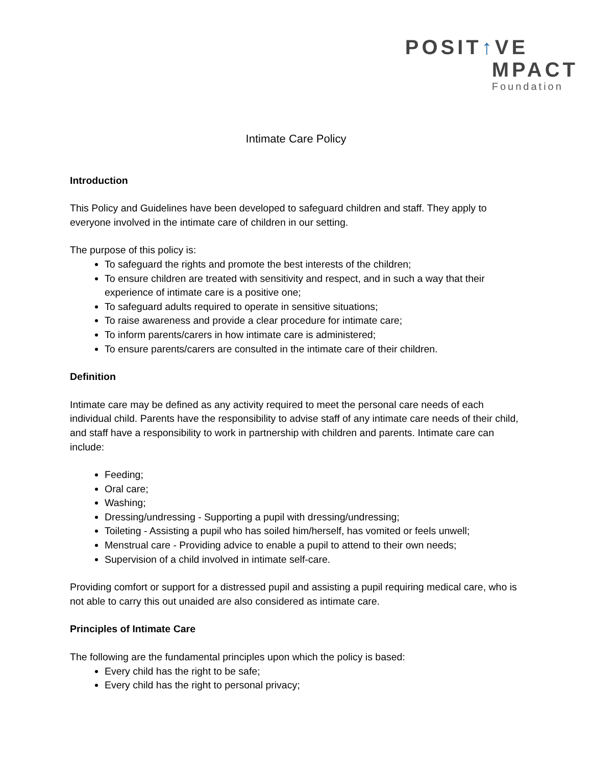POSIT↑VE
MPACT
Foundation
Intimate Care Policy
Introduction
This Policy and Guidelines have been developed to safeguard children and staff. They apply to everyone involved in the intimate care of children in our setting.
The purpose of this policy is:
To safeguard the rights and promote the best interests of the children;
To ensure children are treated with sensitivity and respect, and in such a way that their experience of intimate care is a positive one;
To safeguard adults required to operate in sensitive situations;
To raise awareness and provide a clear procedure for intimate care;
To inform parents/carers in how intimate care is administered;
To ensure parents/carers are consulted in the intimate care of their children.
Definition
Intimate care may be defined as any activity required to meet the personal care needs of each individual child. Parents have the responsibility to advise staff of any intimate care needs of their child, and staff have a responsibility to work in partnership with children and parents. Intimate care can include:
Feeding;
Oral care;
Washing;
Dressing/undressing - Supporting a pupil with dressing/undressing;
Toileting - Assisting a pupil who has soiled him/herself, has vomited or feels unwell;
Menstrual care - Providing advice to enable a pupil to attend to their own needs;
Supervision of a child involved in intimate self-care.
Providing comfort or support for a distressed pupil and assisting a pupil requiring medical care, who is not able to carry this out unaided are also considered as intimate care.
Principles of Intimate Care
The following are the fundamental principles upon which the policy is based:
Every child has the right to be safe;
Every child has the right to personal privacy;